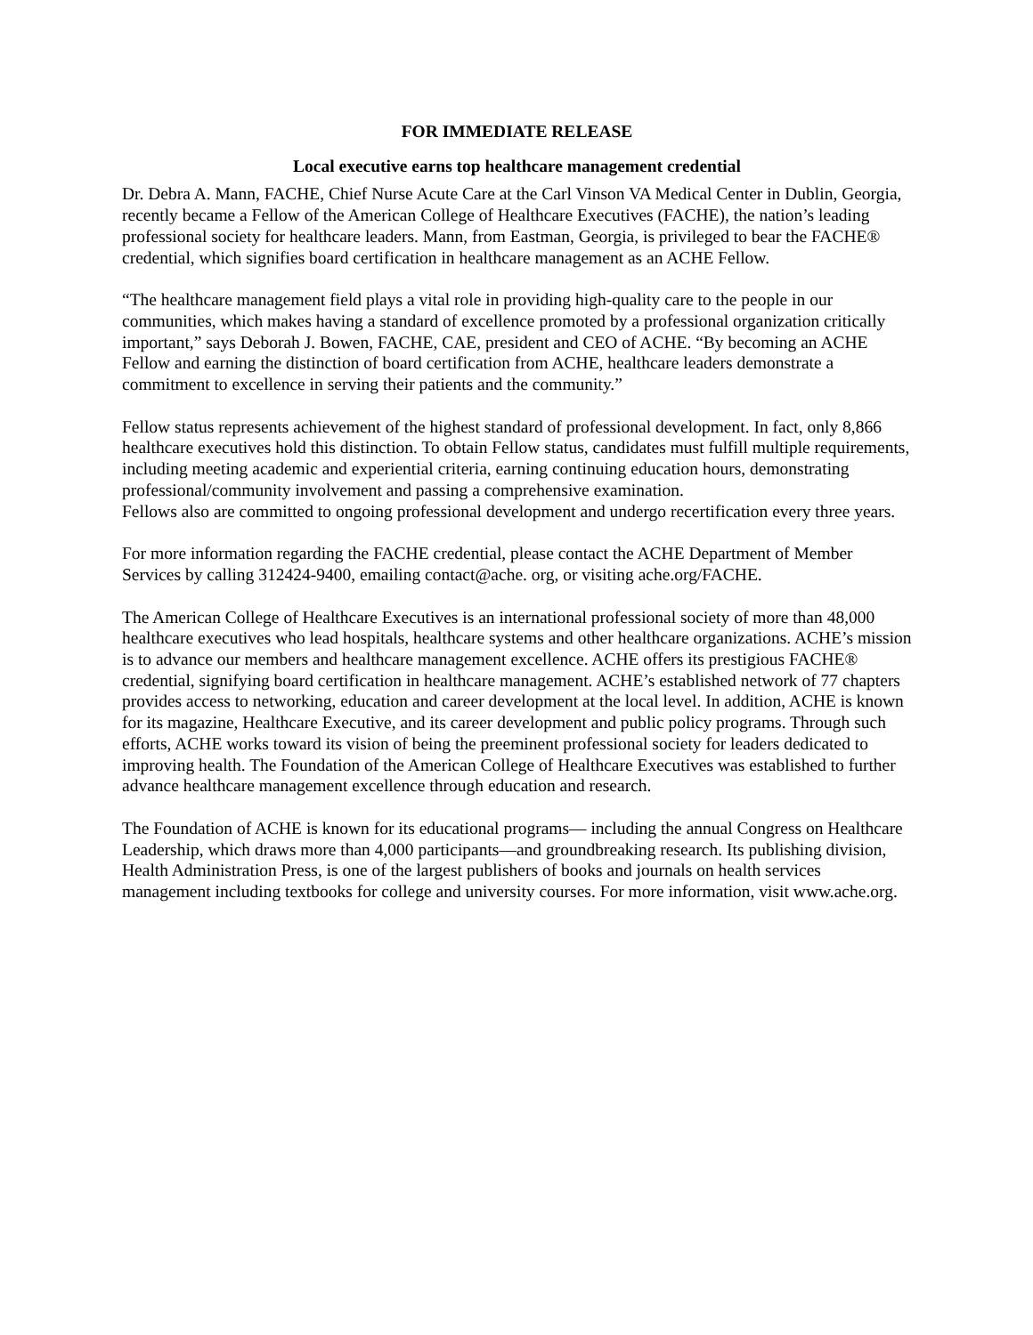FOR IMMEDIATE RELEASE
Local executive earns top healthcare management credential
Dr. Debra A. Mann, FACHE, Chief Nurse Acute Care at the Carl Vinson VA Medical Center in Dublin, Georgia, recently became a Fellow of the American College of Healthcare Executives (FACHE), the nation’s leading professional society for healthcare leaders. Mann, from Eastman, Georgia, is privileged to bear the FACHE® credential, which signifies board certification in healthcare management as an ACHE Fellow.
“The healthcare management field plays a vital role in providing high-quality care to the people in our communities, which makes having a standard of excellence promoted by a professional organization critically important,” says Deborah J. Bowen, FACHE, CAE, president and CEO of ACHE. “By becoming an ACHE Fellow and earning the distinction of board certification from ACHE, healthcare leaders demonstrate a commitment to excellence in serving their patients and the community.”
Fellow status represents achievement of the highest standard of professional development. In fact, only 8,866 healthcare executives hold this distinction. To obtain Fellow status, candidates must fulfill multiple requirements, including meeting academic and experiential criteria, earning continuing education hours, demonstrating professional/community involvement and passing a comprehensive examination.
Fellows also are committed to ongoing professional development and undergo recertification every three years.
For more information regarding the FACHE credential, please contact the ACHE Department of Member Services by calling 312424-9400, emailing contact@ache. org, or visiting ache.org/FACHE.
The American College of Healthcare Executives is an international professional society of more than 48,000 healthcare executives who lead hospitals, healthcare systems and other healthcare organizations. ACHE’s mission is to advance our members and healthcare management excellence. ACHE offers its prestigious FACHE® credential, signifying board certification in healthcare management. ACHE’s established network of 77 chapters provides access to networking, education and career development at the local level. In addition, ACHE is known for its magazine, Healthcare Executive, and its career development and public policy programs. Through such efforts, ACHE works toward its vision of being the preeminent professional society for leaders dedicated to improving health. The Foundation of the American College of Healthcare Executives was established to further advance healthcare management excellence through education and research.
The Foundation of ACHE is known for its educational programs— including the annual Congress on Healthcare Leadership, which draws more than 4,000 participants—and groundbreaking research. Its publishing division, Health Administration Press, is one of the largest publishers of books and journals on health services management including textbooks for college and university courses. For more information, visit www.ache.org.